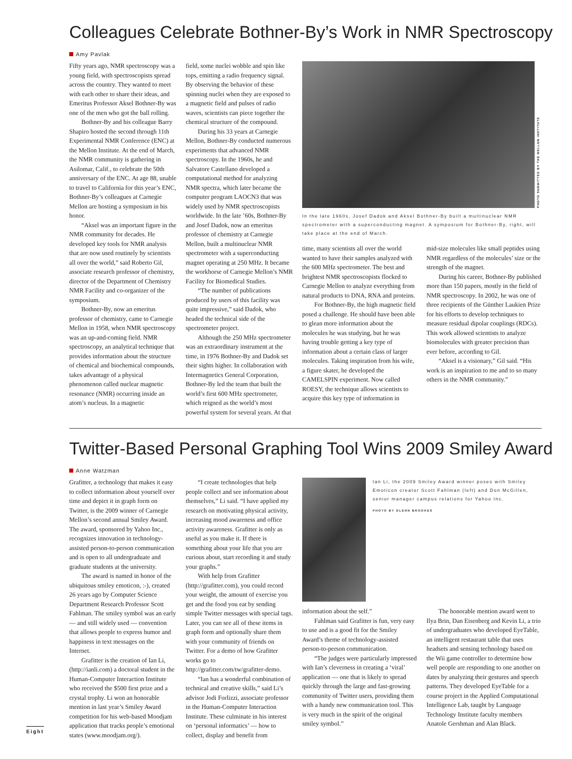Colleagues Celebrate Bothner-By’s Work in NMR Spectroscopy
Amy Pavlak
Fifty years ago, NMR spectroscopy was a young field, with spectroscopists spread across the country. They wanted to meet with each other to share their ideas, and Emeritus Professor Aksel Bothner-By was one of the men who got the ball rolling.
Bothner-By and his colleague Barry Shapiro hosted the second through 11th Experimental NMR Conference (ENC) at the Mellon Institute. At the end of March, the NMR community is gathering in Asilomar, Calif., to celebrate the 50th anniversary of the ENC. At age 88, unable to travel to California for this year’s ENC, Bothner-By’s colleagues at Carnegie Mellon are hosting a symposium in his honor.
“Aksel was an important figure in the NMR community for decades. He developed key tools for NMR analysis that are now used routinely by scientists all over the world,” said Roberto Gil, associate research professor of chemistry, director of the Department of Chemistry NMR Facility and co-organizer of the symposium.
Bothner-By, now an emeritus professor of chemistry, came to Carnegie Mellon in 1958, when NMR spectroscopy was an up-and-coming field. NMR spectroscopy, an analytical technique that provides information about the structure of chemical and biochemical compounds, takes advantage of a physical phenomenon called nuclear magnetic resonance (NMR) occurring inside an atom’s nucleus. In a magnetic
field, some nuclei wobble and spin like tops, emitting a radio frequency signal. By observing the behavior of these spinning nuclei when they are exposed to a magnetic field and pulses of radio waves, scientists can piece together the chemical structure of the compound.
During his 33 years at Carnegie Mellon, Bothner-By conducted numerous experiments that advanced NMR spectroscopy. In the 1960s, he and Salvatore Castellano developed a computational method for analyzing NMR spectra, which later became the computer program LAOCN3 that was widely used by NMR spectroscopists worldwide. In the late ’60s, Bothner-By and Josef Dadok, now an emeritus professor of chemistry at Carnegie Mellon, built a multinuclear NMR spectrometer with a superconducting magnet operating at 250 MHz. It became the workhorse of Carnegie Mellon’s NMR Facility for Biomedical Studies.
“The number of publications produced by users of this facility was quite impressive,” said Dadok, who headed the technical side of the spectrometer project.
Although the 250 MHz spectrometer was an extraordinary instrument at the time, in 1976 Bothner-By and Dadok set their sights higher. In collaboration with Intermagnetics General Corporation, Bothner-By led the team that built the world’s first 600 MHz spectrometer, which reigned as the world’s most powerful system for several years. At that
PHOTO SUBMITTED BY THE MELLON INSTITUTE
In the late 1960s, Josef Dadok and Aksel Bothner-By built a multinuclear NMR spectrometer with a superconducting magnet. A symposium for Bothner-By, right, will take place at the end of March.
time, many scientists all over the world wanted to have their samples analyzed with the 600 MHz spectrometer. The best and brightest NMR spectroscopists flocked to Carnegie Mellon to analyze everything from natural products to DNA, RNA and proteins.
For Bothner-By, the high magnetic field posed a challenge. He should have been able to glean more information about the molecules he was studying, but he was having trouble getting a key type of information about a certain class of larger molecules. Taking inspiration from his wife, a figure skater, he developed the CAMELSPIN experiment. Now called ROESY, the technique allows scientists to acquire this key type of information in
mid-size molecules like small peptides using NMR regardless of the molecules’ size or the strength of the magnet.
During his career, Bothner-By published more than 150 papers, mostly in the field of NMR spectroscopy. In 2002, he was one of three recipients of the Günther Laukien Prize for his efforts to develop techniques to measure residual dipolar couplings (RDCs). This work allowed scientists to analyze biomolecules with greater precision than ever before, according to Gil.
“Aksel is a visionary,” Gil said. “His work is an inspiration to me and to so many others in the NMR community.”
Twitter-Based Personal Graphing Tool Wins 2009 Smiley Award
Anne Watzman
Grafitter, a technology that makes it easy to collect information about yourself over time and depict it in graph form on Twitter, is the 2009 winner of Carnegie Mellon’s second annual Smiley Award. The award, sponsored by Yahoo Inc., recognizes innovation in technology-assisted person-to-person communication and is open to all undergraduate and graduate students at the university.
The award is named in honor of the ubiquitous smiley emoticon, :-), created 26 years ago by Computer Science Department Research Professor Scott Fahlman. The smiley symbol was an early — and still widely used — convention that allows people to express humor and happiness in text messages on the Internet.
Grafitter is the creation of Ian Li, (http://ianli.com) a doctoral student in the Human-Computer Interaction Institute who received the $500 first prize and a crystal trophy. Li won an honorable mention in last year’s Smiley Award competition for his web-based Moodjam application that tracks people’s emotional states (www.moodjam.org/).
“I create technologies that help people collect and see information about themselves,” Li said. “I have applied my research on motivating physical activity, increasing mood awareness and office activity awareness. Grafitter is only as useful as you make it. If there is something about your life that you are curious about, start recording it and study your graphs.”
With help from Grafitter (http://grafitter.com), you could record your weight, the amount of exercise you get and the food you eat by sending simple Twitter messages with special tags. Later, you can see all of these items in graph form and optionally share them with your community of friends on Twitter. For a demo of how Grafitter works go to http://grafitter.com/tw/grafitter-demo.
“Ian has a wonderful combination of technical and creative skills,” said Li’s advisor Jodi Forlizzi, associate professor in the Human-Computer Interaction Institute. These culminate in his interest on ‘personal informatics’ — how to collect, display and benefit from
Ian Li, the 2009 Smiley Award winner poses with Smiley Emoticon creator Scott Fahlman (left) and Don McGillen, senior manager campus relations for Yahoo Inc.
PHOTO BY GLENN BROOKES
information about the self.”
Fahlman said Grafitter is fun, very easy to use and is a good fit for the Smiley Award’s theme of technology-assisted person-to-person communication.
“The judges were particularly impressed with Ian’s cleverness in creating a ‘viral’ application — one that is likely to spread quickly through the large and fast-growing community of Twitter users, providing them with a handy new communication tool. This is very much in the spirit of the original smiley symbol.”
The honorable mention award went to Ilya Brin, Dan Eisenberg and Kevin Li, a trio of undergraduates who developed EyeTable, an intelligent restaurant table that uses headsets and sensing technology based on the Wii game controller to determine how well people are responding to one another on dates by analyzing their gestures and speech patterns. They developed EyeTable for a course project in the Applied Computational Intelligence Lab, taught by Language Technology Institute faculty members Anatole Gershman and Alan Black.
Eight